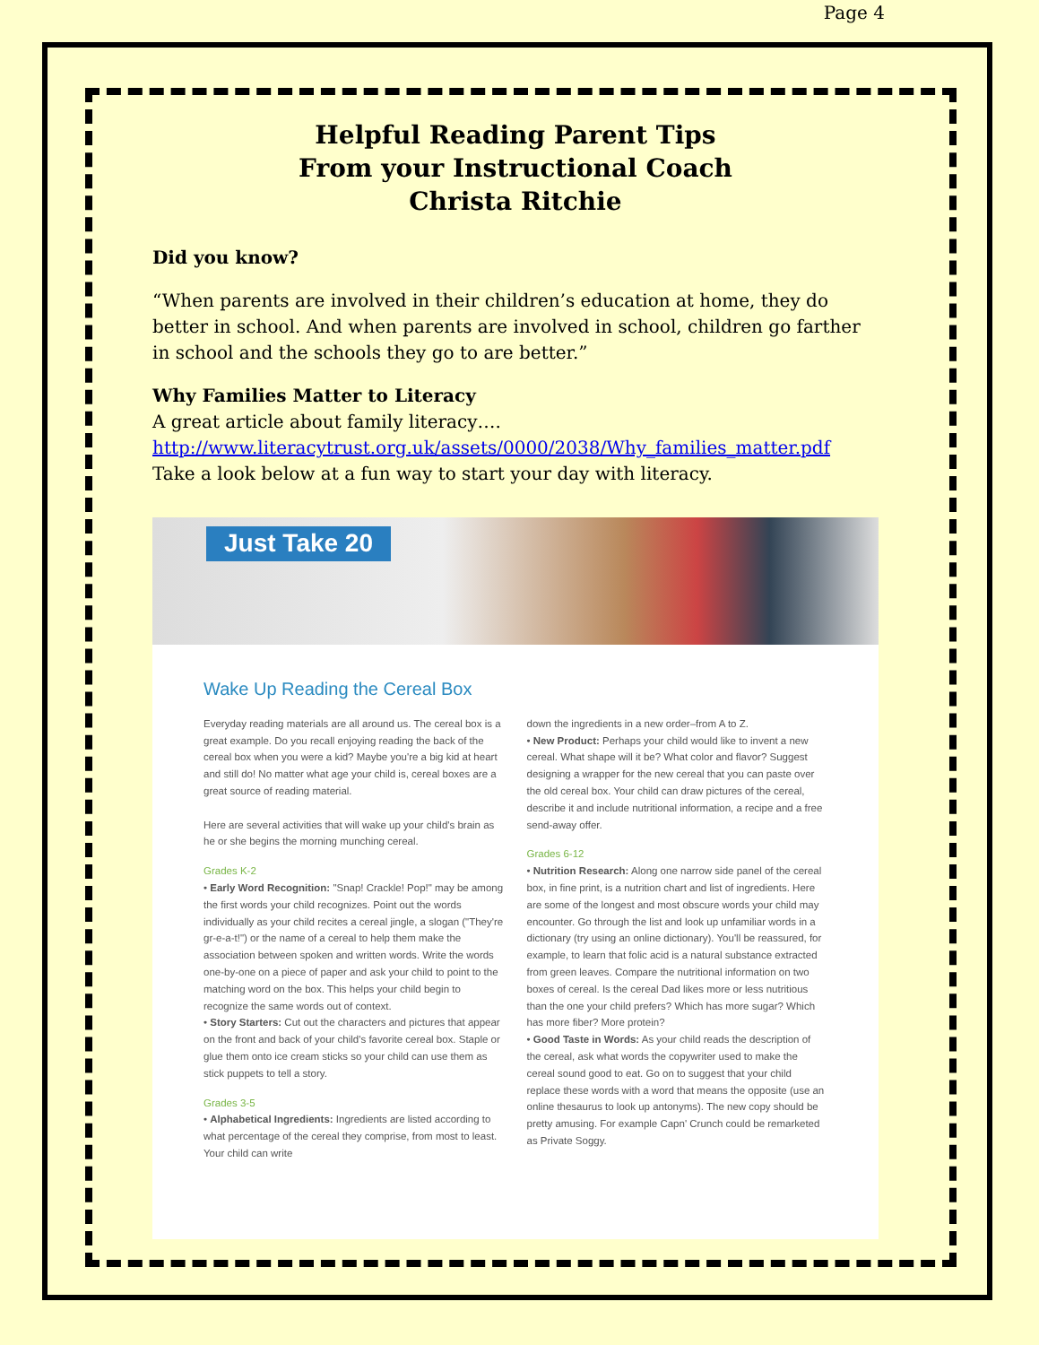Page 4
Helpful Reading Parent Tips
From your Instructional Coach
Christa Ritchie
Did you know?
“When parents are involved in their children’s education at home, they do better in school. And when parents are involved in school, children go farther in school and the schools they go to are better.”
Why Families Matter to Literacy
A great article about family literacy….
http://www.literacytrust.org.uk/assets/0000/2038/Why_families_matter.pdf
Take a look below at a fun way to start your day with literacy.
Just Take 20
Wake Up Reading the Cereal Box
Everyday reading materials are all around us. The cereal box is a great example. Do you recall enjoying reading the back of the cereal box when you were a kid? Maybe you're a big kid at heart and still do! No matter what age your child is, cereal boxes are a great source of reading material.
Here are several activities that will wake up your child's brain as he or she begins the morning munching cereal.
Grades K-2
• Early Word Recognition: "Snap! Crackle! Pop!" may be among the first words your child recognizes. Point out the words individually as your child recites a cereal jingle, a slogan ("They're gr-e-a-t!") or the name of a cereal to help them make the association between spoken and written words. Write the words one-by-one on a piece of paper and ask your child to point to the matching word on the box. This helps your child begin to recognize the same words out of context.
• Story Starters: Cut out the characters and pictures that appear on the front and back of your child's favorite cereal box. Staple or glue them onto ice cream sticks so your child can use them as stick puppets to tell a story.
Grades 3-5
• Alphabetical Ingredients: Ingredients are listed according to what percentage of the cereal they comprise, from most to least. Your child can write
down the ingredients in a new order–from A to Z.
• New Product: Perhaps your child would like to invent a new cereal. What shape will it be? What color and flavor? Suggest designing a wrapper for the new cereal that you can paste over the old cereal box. Your child can draw pictures of the cereal, describe it and include nutritional information, a recipe and a free send-away offer.
Grades 6-12
• Nutrition Research: Along one narrow side panel of the cereal box, in fine print, is a nutrition chart and list of ingredients. Here are some of the longest and most obscure words your child may encounter. Go through the list and look up unfamiliar words in a dictionary (try using an online dictionary). You'll be reassured, for example, to learn that folic acid is a natural substance extracted from green leaves. Compare the nutritional information on two boxes of cereal. Is the cereal Dad likes more or less nutritious than the one your child prefers? Which has more sugar? Which has more fiber? More protein?
• Good Taste in Words: As your child reads the description of the cereal, ask what words the copywriter used to make the cereal sound good to eat. Go on to suggest that your child replace these words with a word that means the opposite (use an online thesaurus to look up antonyms). The new copy should be pretty amusing. For example Capn' Crunch could be remarketed as Private Soggy.